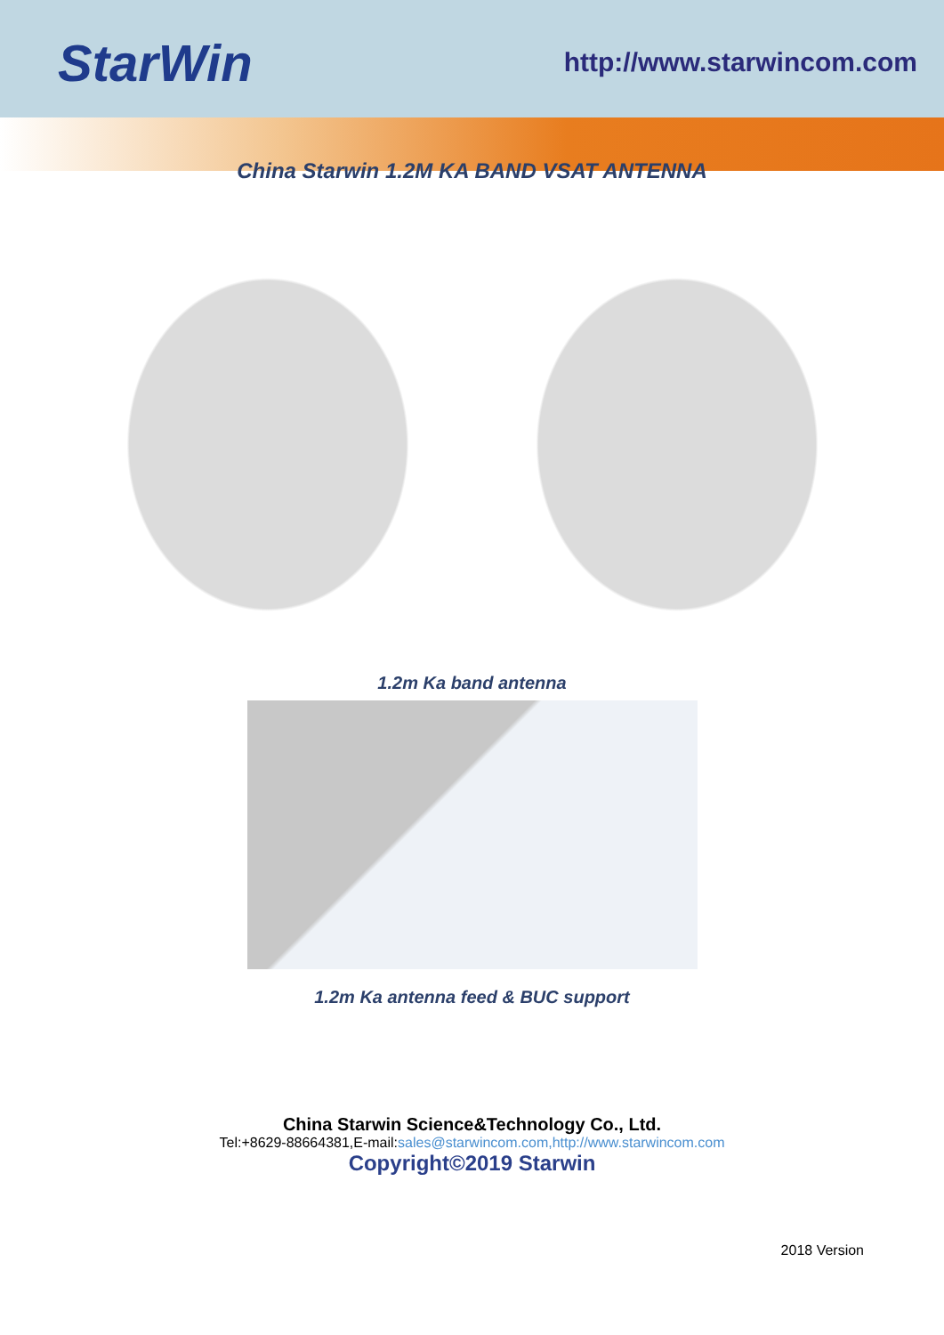StarWin
http://www.starwincom.com
China Starwin 1.2M KA BAND VSAT ANTENNA
1.2m Ka band antenna
1.2m Ka antenna feed & BUC support
China Starwin Science&Technology Co., Ltd.
Tel:+8629-88664381,E-mail:sales@starwincom.com,http://www.starwincom.com
Copyright©2019 Starwin
2018 Version